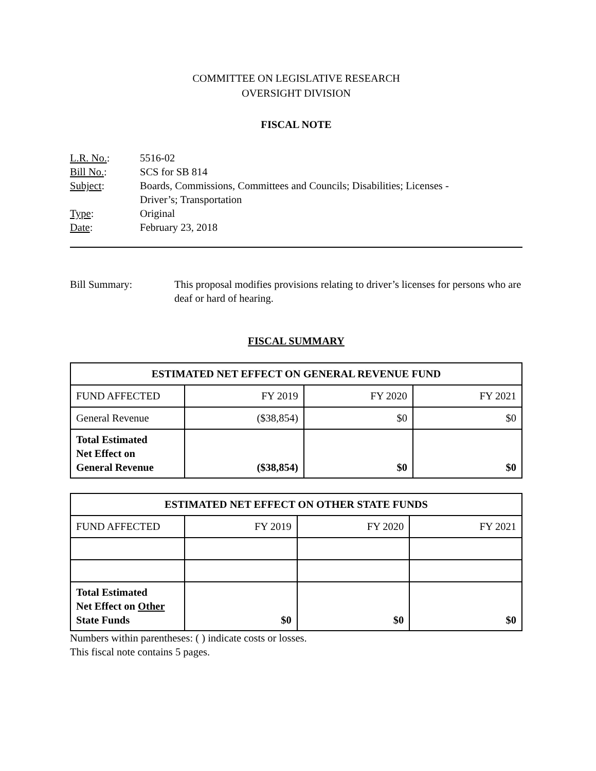COMMITTEE ON LEGISLATIVE RESEARCH
OVERSIGHT DIVISION
FISCAL NOTE
| L.R. No. : | 5516-02 |
| Bill No. : | SCS for SB 814 |
| Subject : | Boards, Commissions, Committees and Councils; Disabilities; Licenses - Driver’s; Transportation |
| Type : | Original |
| Date : | February 23, 2018 |
Bill Summary: This proposal modifies provisions relating to driver’s licenses for persons who are deaf or hard of hearing.
FISCAL SUMMARY
| ESTIMATED NET EFFECT ON GENERAL REVENUE FUND | | | |
| --- | --- | --- | --- |
| FUND AFFECTED | FY 2019 | FY 2020 | FY 2021 |
| General Revenue | ($38,854) | $0 | $0 |
| Total Estimated Net Effect on General Revenue | ($38,854) | $0 | $0 |
| ESTIMATED NET EFFECT ON OTHER STATE FUNDS | | | |
| --- | --- | --- | --- |
| FUND AFFECTED | FY 2019 | FY 2020 | FY 2021 |
| Total Estimated Net Effect on Other State Funds | $0 | $0 | $0 |
Numbers within parentheses: ( ) indicate costs or losses.
This fiscal note contains 5 pages.